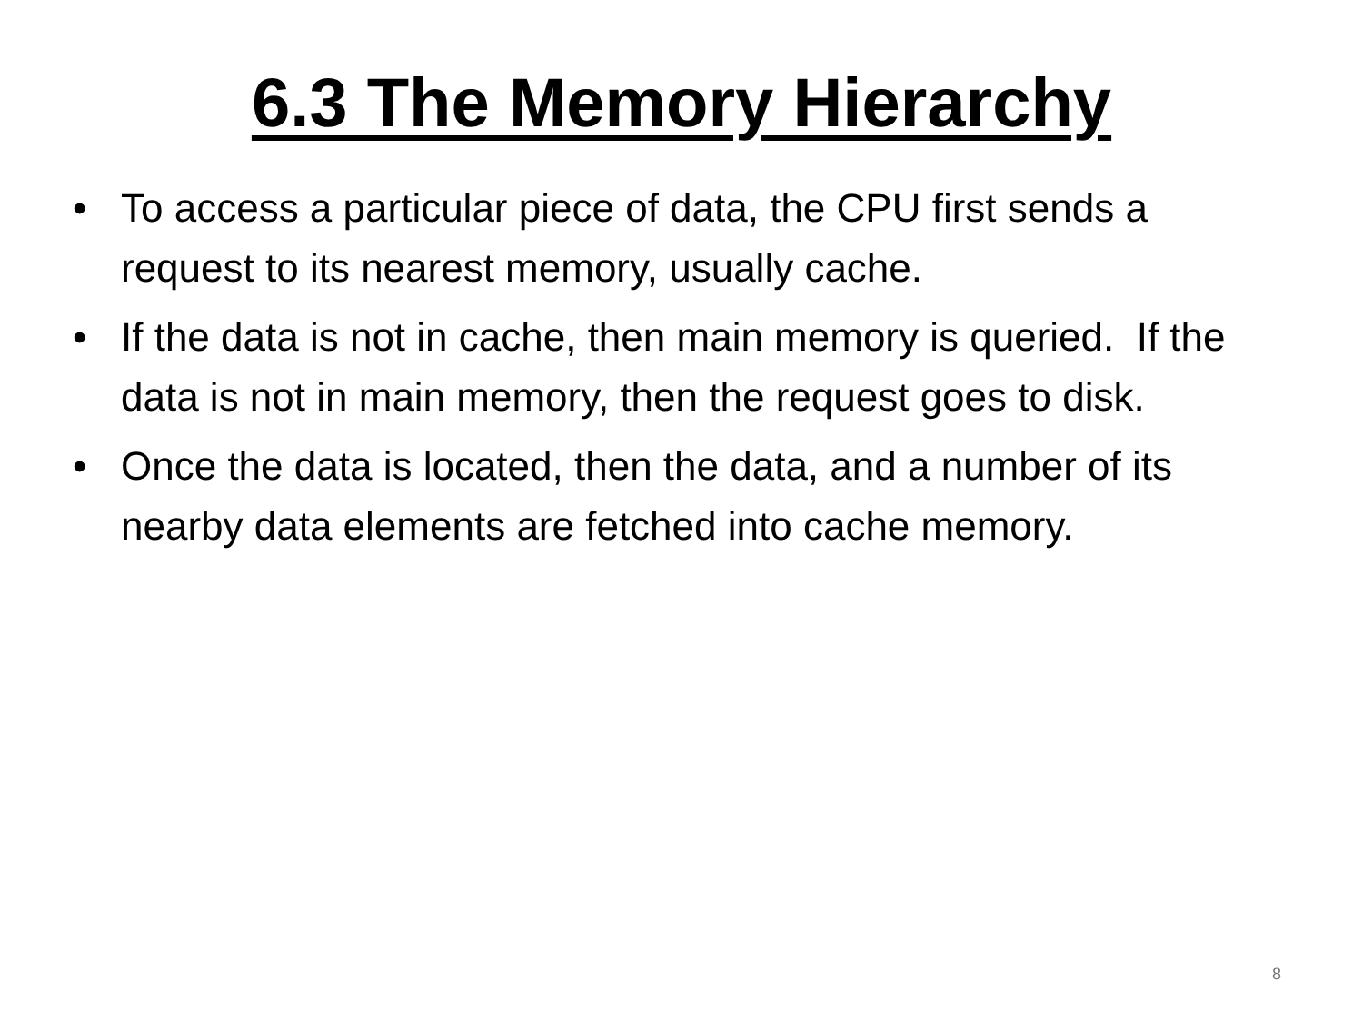6.3 The Memory Hierarchy
• To access a particular piece of data, the CPU first sends a request to its nearest memory, usually cache.
• If the data is not in cache, then main memory is queried. If the data is not in main memory, then the request goes to disk.
• Once the data is located, then the data, and a number of its nearby data elements are fetched into cache memory.
8